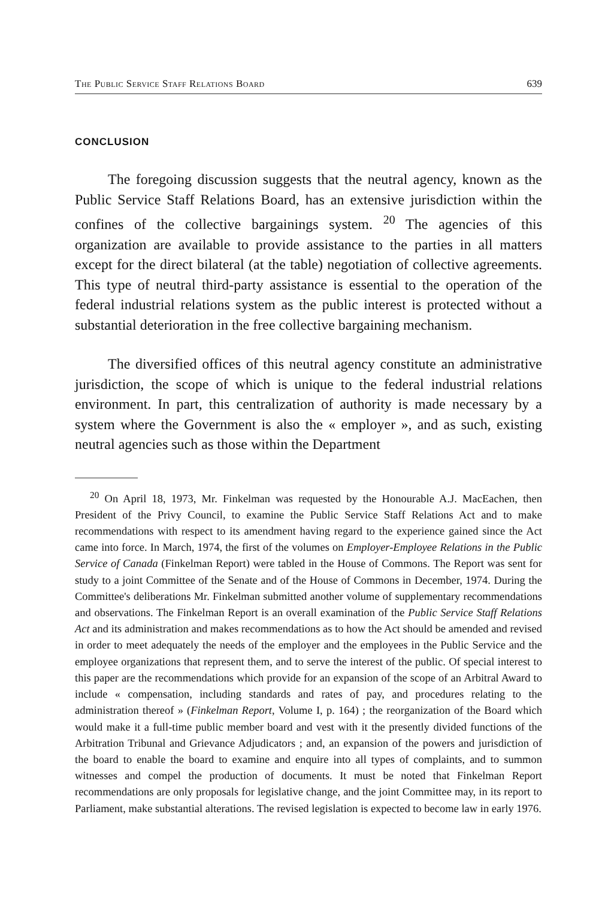The Public Service Staff Relations Board 639
CONCLUSION
The foregoing discussion suggests that the neutral agency, known as the Public Service Staff Relations Board, has an extensive jurisdiction within the confines of the collective bargainings system. <sup>20</sup> The agencies of this organization are available to provide assistance to the parties in all matters except for the direct bilateral (at the table) negotiation of collective agreements. This type of neutral third-party assistance is essential to the operation of the federal industrial relations system as the public interest is protected without a substantial deterioration in the free collective bargaining mechanism.
The diversified offices of this neutral agency constitute an administrative jurisdiction, the scope of which is unique to the federal industrial relations environment. In part, this centralization of authority is made necessary by a system where the Government is also the « employer », and as such, existing neutral agencies such as those within the Department
<sup>20</sup> On April 18, 1973, Mr. Finkelman was requested by the Honourable A.J. MacEachen, then President of the Privy Council, to examine the Public Service Staff Relations Act and to make recommendations with respect to its amendment having regard to the experience gained since the Act came into force. In March, 1974, the first of the volumes on Employer-Employee Relations in the Public Service of Canada (Finkelman Report) were tabled in the House of Commons. The Report was sent for study to a joint Committee of the Senate and of the House of Commons in December, 1974. During the Committee's deliberations Mr. Finkelman submitted another volume of supplementary recommendations and observations. The Finkelman Report is an overall examination of the Public Service Staff Relations Act and its administration and makes recommendations as to how the Act should be amended and revised in order to meet adequately the needs of the employer and the employees in the Public Service and the employee organizations that represent them, and to serve the interest of the public. Of special interest to this paper are the recommendations which provide for an expansion of the scope of an Arbitral Award to include « compensation, including standards and rates of pay, and procedures relating to the administration thereof » (Finkelman Report, Volume I, p. 164) ; the reorganization of the Board which would make it a full-time public member board and vest with it the presently divided functions of the Arbitration Tribunal and Grievance Adjudicators ; and, an expansion of the powers and jurisdiction of the board to enable the board to examine and enquire into all types of complaints, and to summon witnesses and compel the production of documents. It must be noted that Finkelman Report recommendations are only proposals for legislative change, and the joint Committee may, in its report to Parliament, make substantial alterations. The revised legislation is expected to become law in early 1976.